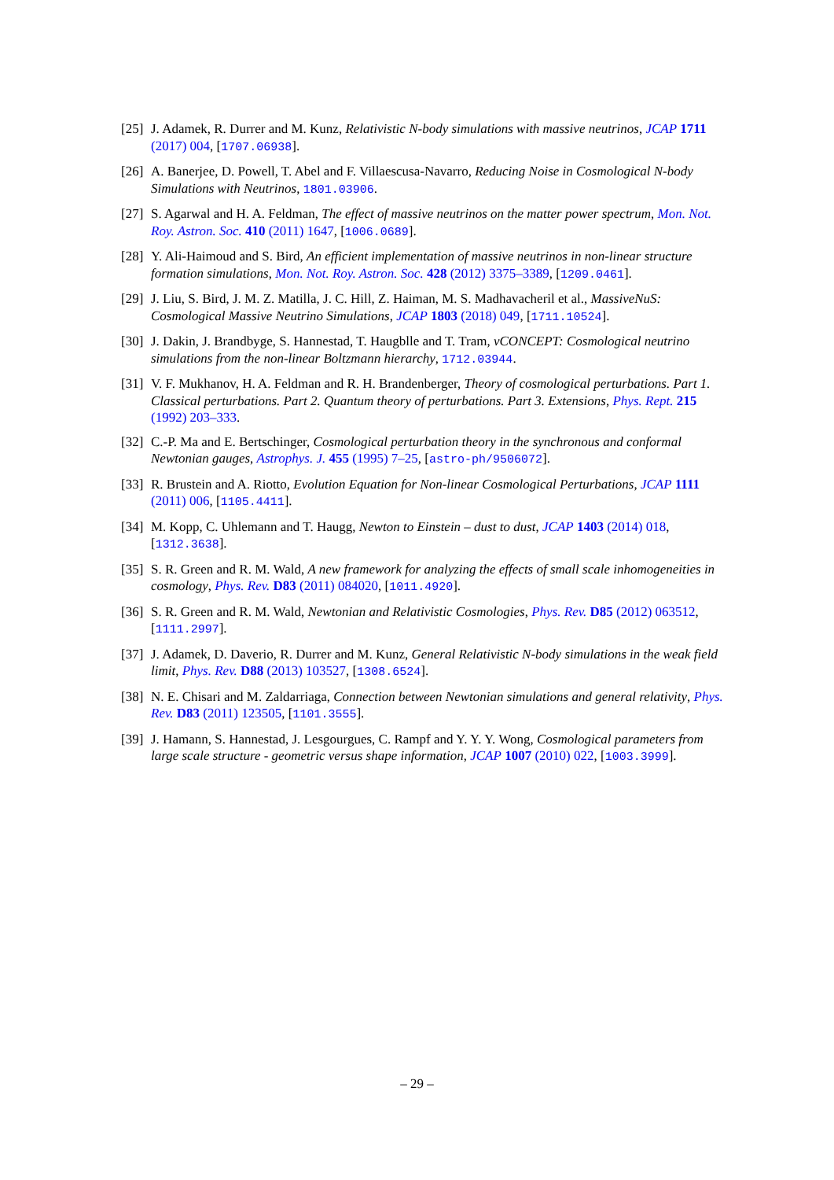[25]
J. Adamek, R. Durrer and M. Kunz, Relativistic N-body simulations with massive neutrinos, JCAP 1711 (2017) 004, [1707.06938].
[26]
A. Banerjee, D. Powell, T. Abel and F. Villaescusa-Navarro, Reducing Noise in Cosmological N-body Simulations with Neutrinos, 1801.03906.
[27]
S. Agarwal and H. A. Feldman, The effect of massive neutrinos on the matter power spectrum, Mon. Not. Roy. Astron. Soc. 410 (2011) 1647, [1006.0689].
[28]
Y. Ali-Haimoud and S. Bird, An efficient implementation of massive neutrinos in non-linear structure formation simulations, Mon. Not. Roy. Astron. Soc. 428 (2012) 3375–3389, [1209.0461].
[29]
J. Liu, S. Bird, J. M. Z. Matilla, J. C. Hill, Z. Haiman, M. S. Madhavacheril et al., MassiveNuS: Cosmological Massive Neutrino Simulations, JCAP 1803 (2018) 049, [1711.10524].
[30]
J. Dakin, J. Brandbyge, S. Hannestad, T. Haugblle and T. Tram, νCONCEPT: Cosmological neutrino simulations from the non-linear Boltzmann hierarchy, 1712.03944.
[31]
V. F. Mukhanov, H. A. Feldman and R. H. Brandenberger, Theory of cosmological perturbations. Part 1. Classical perturbations. Part 2. Quantum theory of perturbations. Part 3. Extensions, Phys. Rept. 215 (1992) 203–333.
[32]
C.-P. Ma and E. Bertschinger, Cosmological perturbation theory in the synchronous and conformal Newtonian gauges, Astrophys. J. 455 (1995) 7–25, [astro-ph/9506072].
[33]
R. Brustein and A. Riotto, Evolution Equation for Non-linear Cosmological Perturbations, JCAP 1111 (2011) 006, [1105.4411].
[34]
M. Kopp, C. Uhlemann and T. Haugg, Newton to Einstein – dust to dust, JCAP 1403 (2014) 018, [1312.3638].
[35]
S. R. Green and R. M. Wald, A new framework for analyzing the effects of small scale inhomogeneities in cosmology, Phys. Rev. D83 (2011) 084020, [1011.4920].
[36]
S. R. Green and R. M. Wald, Newtonian and Relativistic Cosmologies, Phys. Rev. D85 (2012) 063512, [1111.2997].
[37]
J. Adamek, D. Daverio, R. Durrer and M. Kunz, General Relativistic N-body simulations in the weak field limit, Phys. Rev. D88 (2013) 103527, [1308.6524].
[38]
N. E. Chisari and M. Zaldarriaga, Connection between Newtonian simulations and general relativity, Phys. Rev. D83 (2011) 123505, [1101.3555].
[39]
J. Hamann, S. Hannestad, J. Lesgourgues, C. Rampf and Y. Y. Y. Wong, Cosmological parameters from large scale structure - geometric versus shape information, JCAP 1007 (2010) 022, [1003.3999].
– 29 –